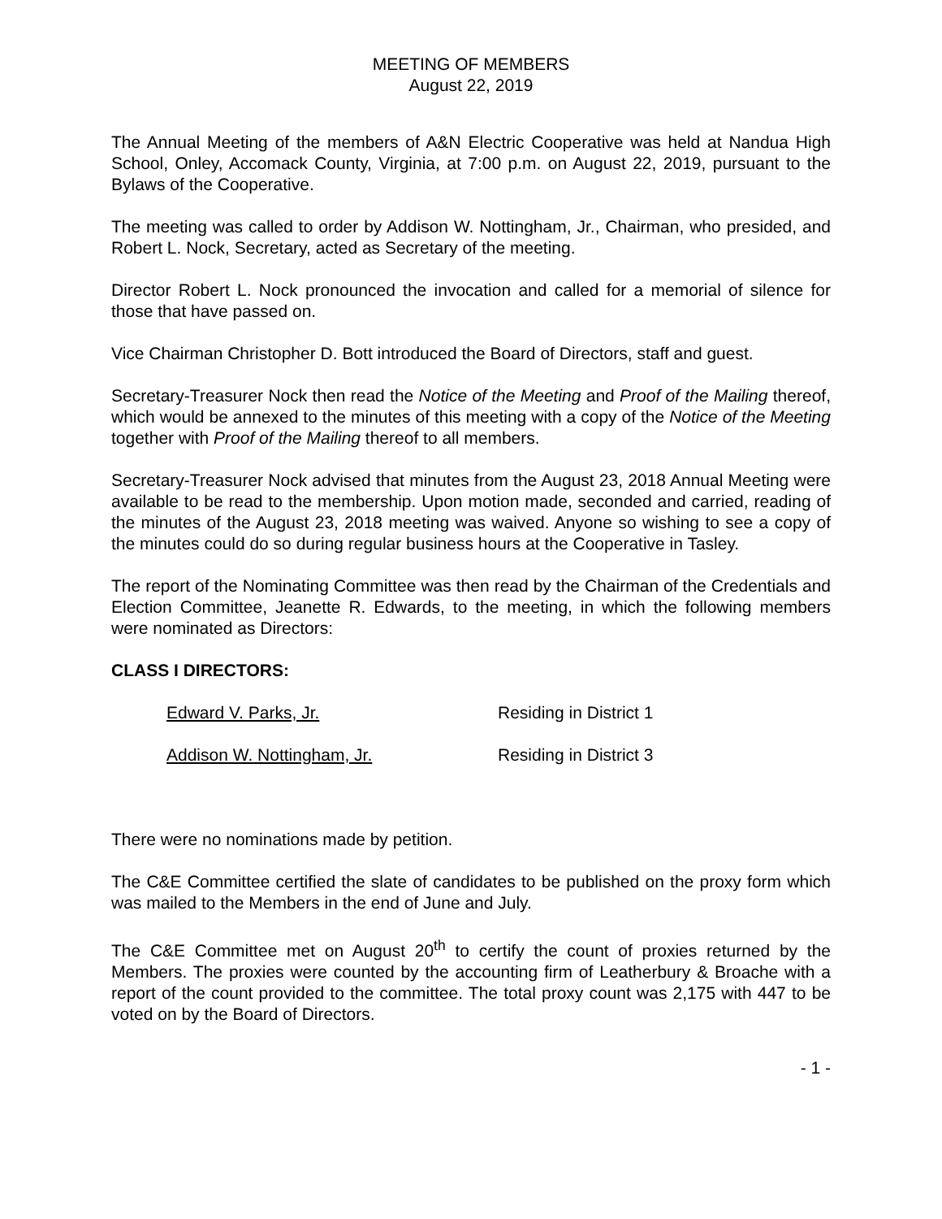MEETING OF MEMBERS
August 22, 2019
The Annual Meeting of the members of A&N Electric Cooperative was held at Nandua High School, Onley, Accomack County, Virginia, at 7:00 p.m. on August 22, 2019, pursuant to the Bylaws of the Cooperative.
The meeting was called to order by Addison W. Nottingham, Jr., Chairman, who presided, and Robert L. Nock, Secretary, acted as Secretary of the meeting.
Director Robert L. Nock pronounced the invocation and called for a memorial of silence for those that have passed on.
Vice Chairman Christopher D. Bott introduced the Board of Directors, staff and guest.
Secretary-Treasurer Nock then read the Notice of the Meeting and Proof of the Mailing thereof, which would be annexed to the minutes of this meeting with a copy of the Notice of the Meeting together with Proof of the Mailing thereof to all members.
Secretary-Treasurer Nock advised that minutes from the August 23, 2018 Annual Meeting were available to be read to the membership. Upon motion made, seconded and carried, reading of the minutes of the August 23, 2018 meeting was waived. Anyone so wishing to see a copy of the minutes could do so during regular business hours at the Cooperative in Tasley.
The report of the Nominating Committee was then read by the Chairman of the Credentials and Election Committee, Jeanette R. Edwards, to the meeting, in which the following members were nominated as Directors:
CLASS I DIRECTORS:
Edward V. Parks, Jr. Residing in District 1
Addison W. Nottingham, Jr. Residing in District 3
There were no nominations made by petition.
The C&E Committee certified the slate of candidates to be published on the proxy form which was mailed to the Members in the end of June and July.
The C&E Committee met on August 20<sup>th</sup> to certify the count of proxies returned by the Members. The proxies were counted by the accounting firm of Leatherbury & Broache with a report of the count provided to the committee. The total proxy count was 2,175 with 447 to be voted on by the Board of Directors.
- 1 -